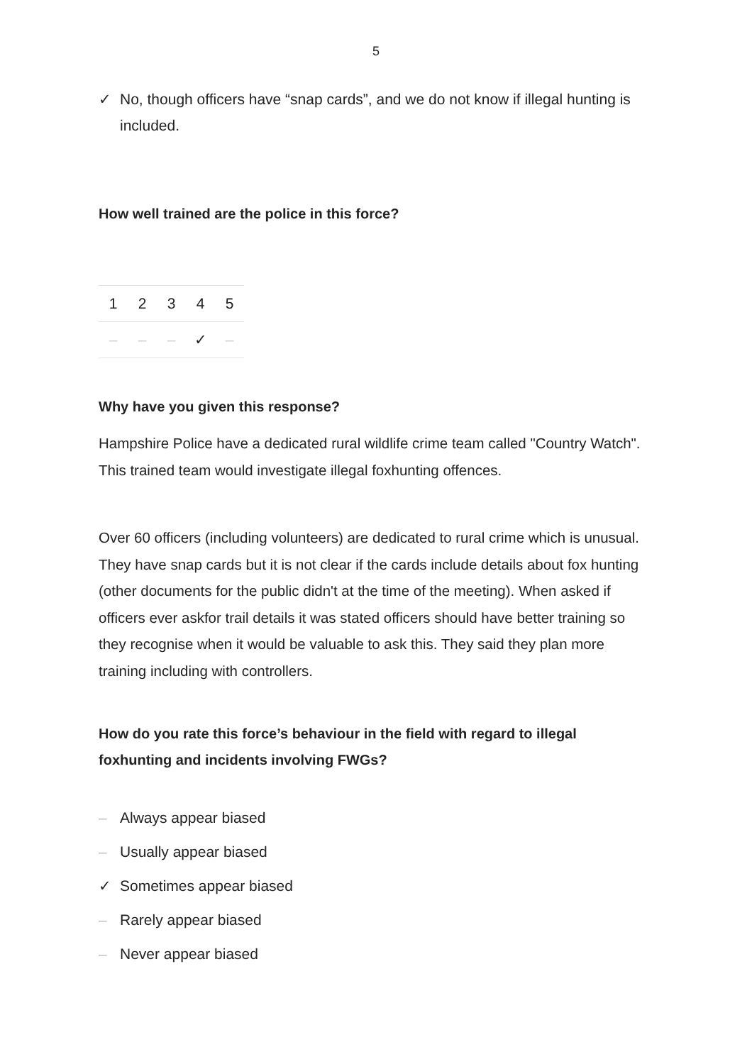5
✓ No, though officers have “snap cards”, and we do not know if illegal hunting is included.
How well trained are the police in this force?
| 1 | 2 | 3 | 4 | 5 |
| --- | --- | --- | --- | --- |
| – | – | – | ✓ | – |
Why have you given this response?
Hampshire Police have a dedicated rural wildlife crime team called "Country Watch". This trained team would investigate illegal foxhunting offences.
Over 60 officers (including volunteers) are dedicated to rural crime which is unusual. They have snap cards but it is not clear if the cards include details about fox hunting (other documents for the public didn't at the time of the meeting). When asked if officers ever askfor trail details it was stated officers should have better training so they recognise when it would be valuable to ask this. They said they plan more training including with controllers.
How do you rate this force’s behaviour in the field with regard to illegal foxhunting and incidents involving FWGs?
– Always appear biased
– Usually appear biased
✓ Sometimes appear biased
– Rarely appear biased
– Never appear biased